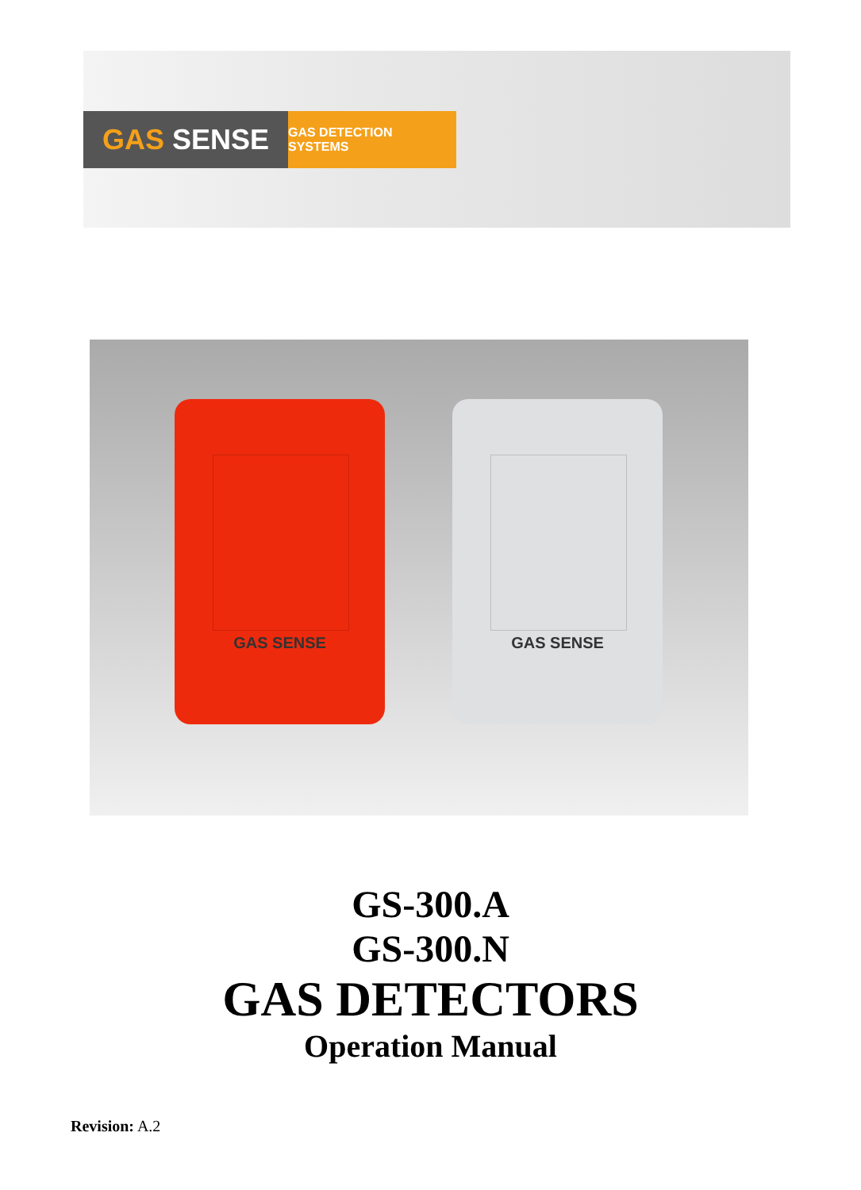GAS SENSE GAS DETECTION SYSTEMS
GAS SENSE GAS SENSE
GS-300.A
GS-300.N
GAS DETECTORS
Operation Manual
Revision: A.2